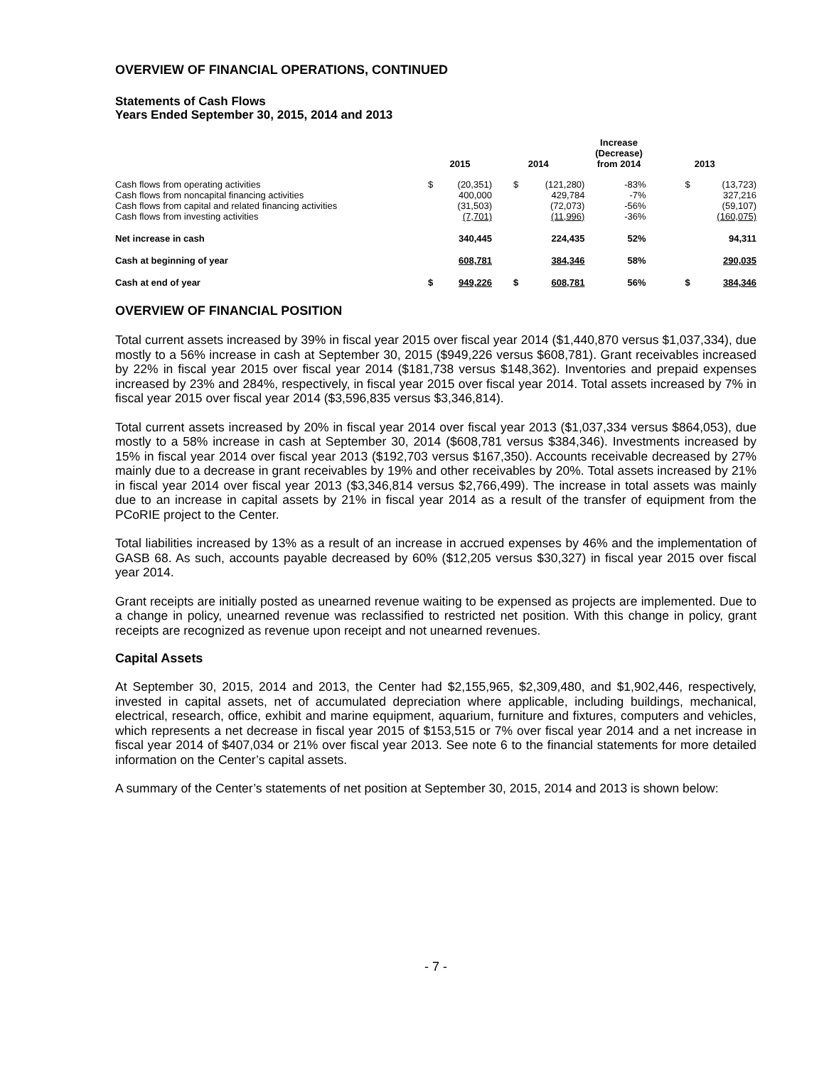OVERVIEW OF FINANCIAL OPERATIONS, CONTINUED
Statements of Cash Flows
Years Ended September 30, 2015, 2014 and 2013
| | 2015 | | 2014 | | Increase (Decrease) from 2014 | 2013 | |
| --- | --- | --- | --- | --- | --- | --- | --- |
| Cash flows from operating activities | $ | (20,351) | $ | (121,280) | -83% | $ | (13,723) |
| Cash flows from noncapital financing activities | | 400,000 | | 429,784 | -7% | | 327,216 |
| Cash flows from capital and related financing activities | | (31,503) | | (72,073) | -56% | | (59,107) |
| Cash flows from investing activities | | (7,701) | | (11,996) | -36% | | (160,075) |
| Net increase in cash | | 340,445 | | 224,435 | 52% | | 94,311 |
| Cash at beginning of year | | 608,781 | | 384,346 | 58% | | 290,035 |
| Cash at end of year | $ | 949,226 | $ | 608,781 | 56% | $ | 384,346 |
OVERVIEW OF FINANCIAL POSITION
Total current assets increased by 39% in fiscal year 2015 over fiscal year 2014 ($1,440,870 versus $1,037,334), due mostly to a 56% increase in cash at September 30, 2015 ($949,226 versus $608,781). Grant receivables increased by 22% in fiscal year 2015 over fiscal year 2014 ($181,738 versus $148,362). Inventories and prepaid expenses increased by 23% and 284%, respectively, in fiscal year 2015 over fiscal year 2014. Total assets increased by 7% in fiscal year 2015 over fiscal year 2014 ($3,596,835 versus $3,346,814).
Total current assets increased by 20% in fiscal year 2014 over fiscal year 2013 ($1,037,334 versus $864,053), due mostly to a 58% increase in cash at September 30, 2014 ($608,781 versus $384,346). Investments increased by 15% in fiscal year 2014 over fiscal year 2013 ($192,703 versus $167,350). Accounts receivable decreased by 27% mainly due to a decrease in grant receivables by 19% and other receivables by 20%. Total assets increased by 21% in fiscal year 2014 over fiscal year 2013 ($3,346,814 versus $2,766,499). The increase in total assets was mainly due to an increase in capital assets by 21% in fiscal year 2014 as a result of the transfer of equipment from the PCoRIE project to the Center.
Total liabilities increased by 13% as a result of an increase in accrued expenses by 46% and the implementation of GASB 68. As such, accounts payable decreased by 60% ($12,205 versus $30,327) in fiscal year 2015 over fiscal year 2014.
Grant receipts are initially posted as unearned revenue waiting to be expensed as projects are implemented. Due to a change in policy, unearned revenue was reclassified to restricted net position. With this change in policy, grant receipts are recognized as revenue upon receipt and not unearned revenues.
Capital Assets
At September 30, 2015, 2014 and 2013, the Center had $2,155,965, $2,309,480, and $1,902,446, respectively, invested in capital assets, net of accumulated depreciation where applicable, including buildings, mechanical, electrical, research, office, exhibit and marine equipment, aquarium, furniture and fixtures, computers and vehicles, which represents a net decrease in fiscal year 2015 of $153,515 or 7% over fiscal year 2014 and a net increase in fiscal year 2014 of $407,034 or 21% over fiscal year 2013. See note 6 to the financial statements for more detailed information on the Center’s capital assets.
A summary of the Center’s statements of net position at September 30, 2015, 2014 and 2013 is shown below:
- 7 -